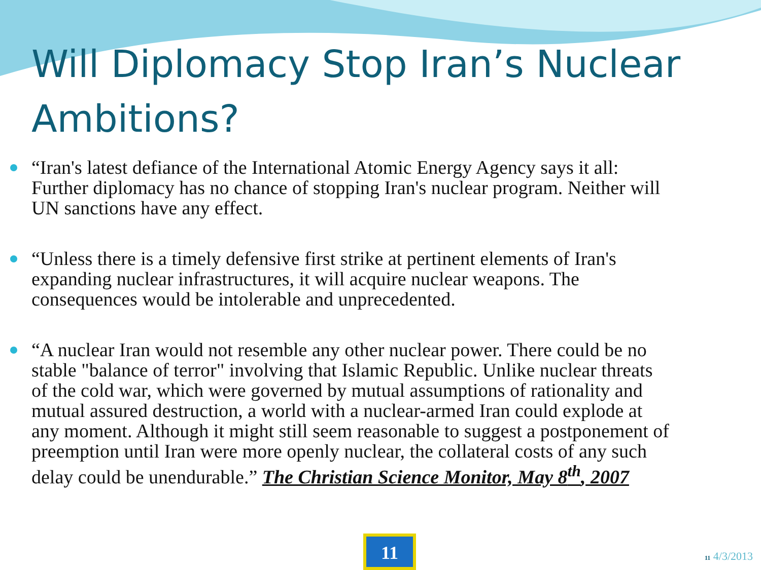Will Diplomacy Stop Iran’s Nuclear Ambitions?
“Iran's latest defiance of the International Atomic Energy Agency says it all: Further diplomacy has no chance of stopping Iran's nuclear program. Neither will UN sanctions have any effect.
“Unless there is a timely defensive first strike at pertinent elements of Iran's expanding nuclear infrastructures, it will acquire nuclear weapons. The consequences would be intolerable and unprecedented.
“A nuclear Iran would not resemble any other nuclear power. There could be no stable "balance of terror" involving that Islamic Republic. Unlike nuclear threats of the cold war, which were governed by mutual assumptions of rationality and mutual assured destruction, a world with a nuclear-armed Iran could explode at any moment. Although it might still seem reasonable to suggest a postponement of preemption until Iran were more openly nuclear, the collateral costs of any such delay could be unendurable.” The Christian Science Monitor, May 8<sup>th</sup>, 2007
11
11 4/3/2013